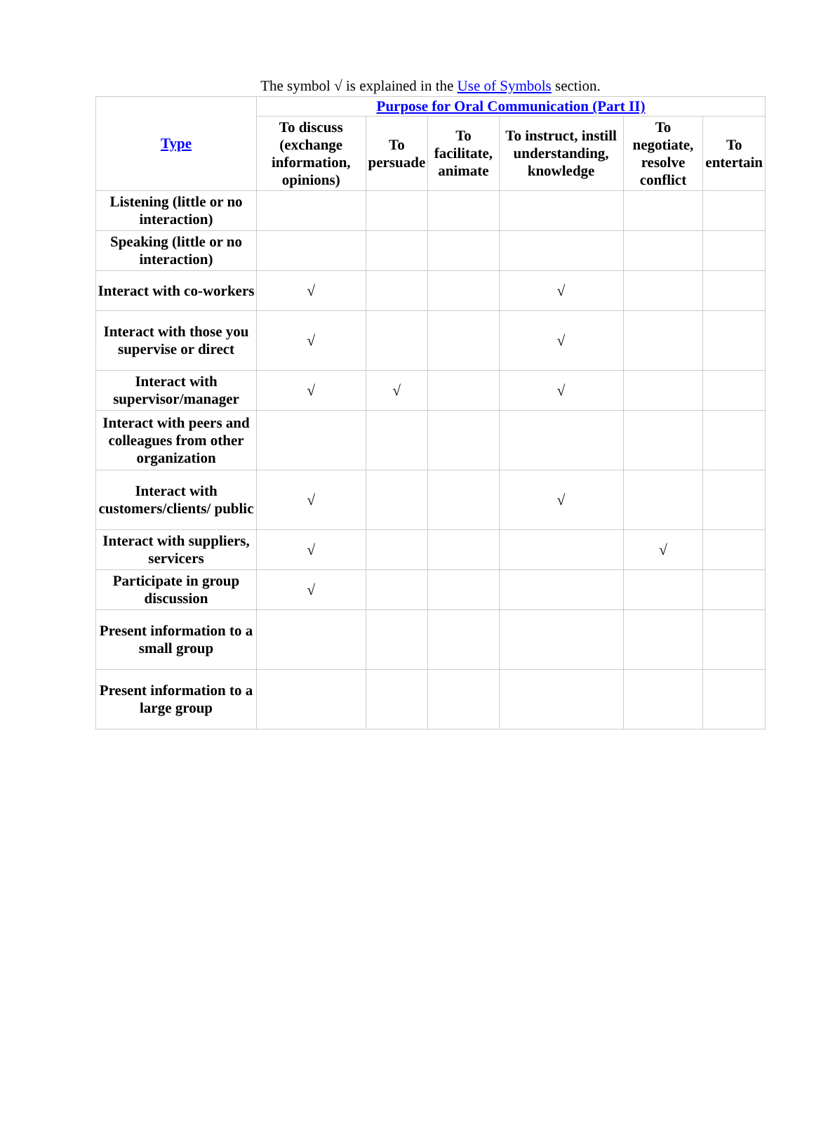| The symbol √ is explained in the Use of Symbols section. | | | | | | |
| Type | Purpose for Oral Communication (Part II) | | | | | |
| | To discuss (exchange information, opinions) | To persuade | To facilitate, animate | To instruct, instill understanding, knowledge | To negotiate, resolve conflict | To entertain |
| Listening (little or no interaction) | | | | | | |
| Speaking (little or no interaction) | | | | | | |
| Interact with co-workers | √ | | | √ | | |
| Interact with those you supervise or direct | √ | | | √ | | |
| Interact with supervisor/manager | √ | √ | | √ | | |
| Interact with peers and colleagues from other organization | | | | | | |
| Interact with customers/clients/ public | √ | | | √ | | |
| Interact with suppliers, servicers | √ | | | | √ | |
| Participate in group discussion | √ | | | | | |
| Present information to a small group | | | | | | |
| Present information to a large group | | | | | | |